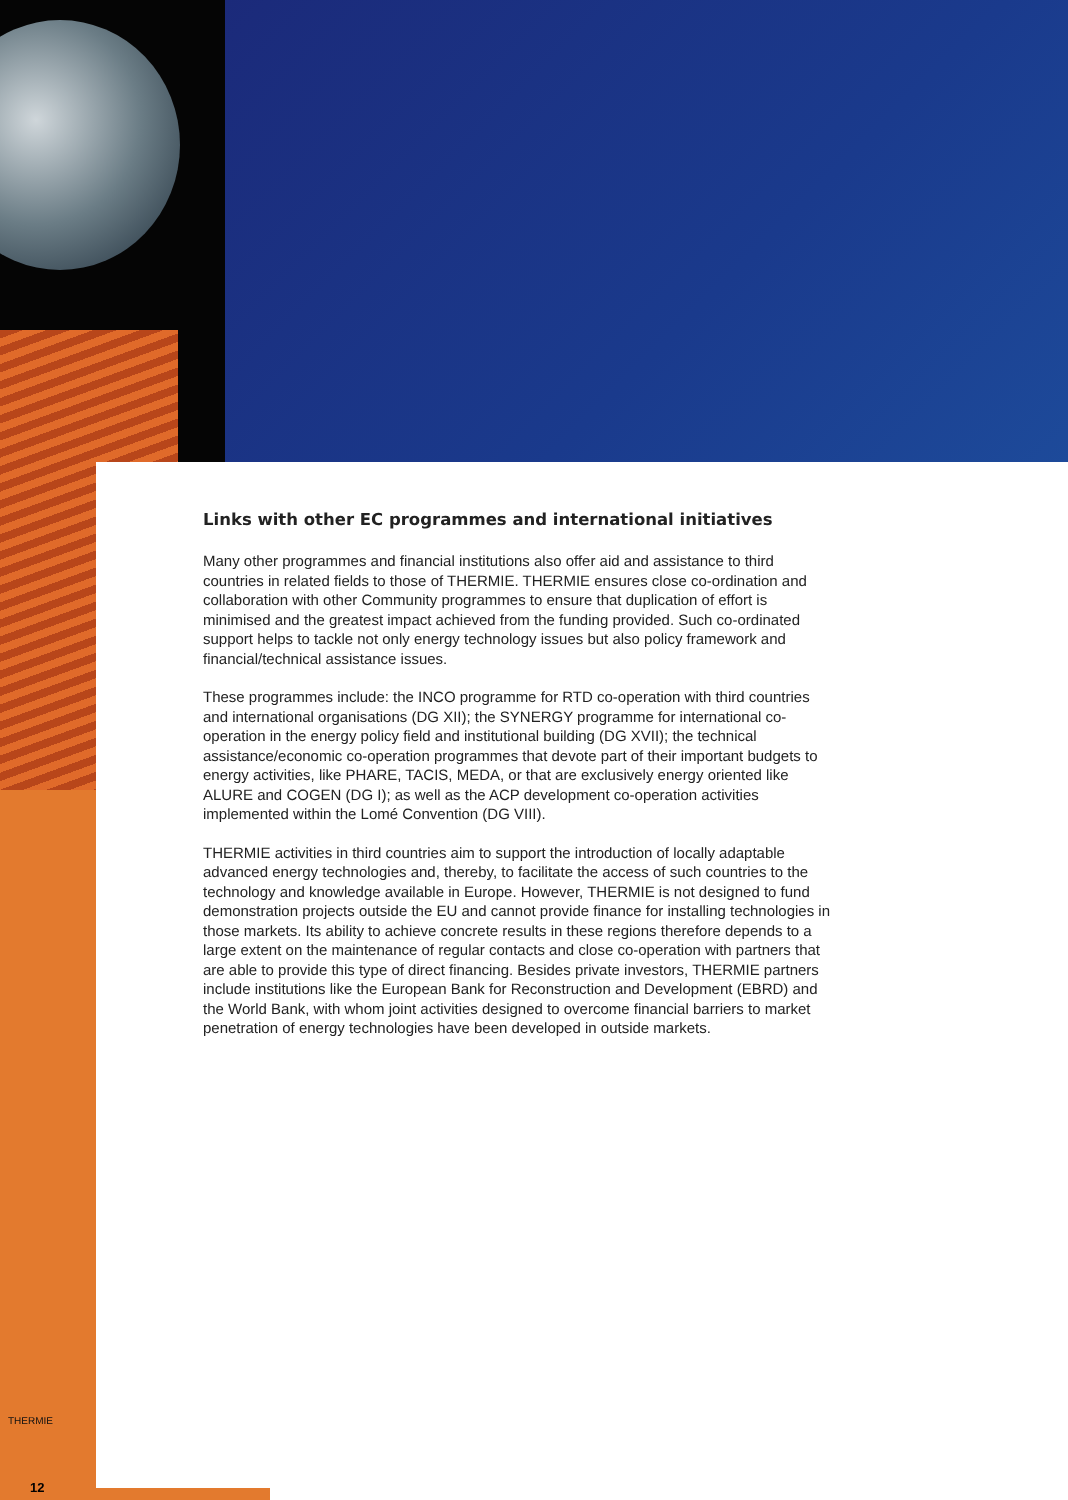Links with other EC programmes and international initiatives
Many other programmes and financial institutions also offer aid and assistance to third countries in related fields to those of THERMIE. THERMIE ensures close co-ordination and collaboration with other Community programmes to ensure that duplication of effort is minimised and the greatest impact achieved from the funding provided. Such co-ordinated support helps to tackle not only energy technology issues but also policy framework and financial/technical assistance issues.
These programmes include: the INCO programme for RTD co-operation with third countries and international organisations (DG XII); the SYNERGY programme for international co-operation in the energy policy field and institutional building (DG XVII); the technical assistance/economic co-operation programmes that devote part of their important budgets to energy activities, like PHARE, TACIS, MEDA, or that are exclusively energy oriented like ALURE and COGEN (DG I); as well as the ACP development co-operation activities implemented within the Lomé Convention (DG VIII).
THERMIE activities in third countries aim to support the introduction of locally adaptable advanced energy technologies and, thereby, to facilitate the access of such countries to the technology and knowledge available in Europe. However, THERMIE is not designed to fund demonstration projects outside the EU and cannot provide finance for installing technologies in those markets. Its ability to achieve concrete results in these regions therefore depends to a large extent on the maintenance of regular contacts and close co-operation with partners that are able to provide this type of direct financing. Besides private investors, THERMIE partners include institutions like the European Bank for Reconstruction and Development (EBRD) and the World Bank, with whom joint activities designed to overcome financial barriers to market penetration of energy technologies have been developed in outside markets.
THERMIE
12